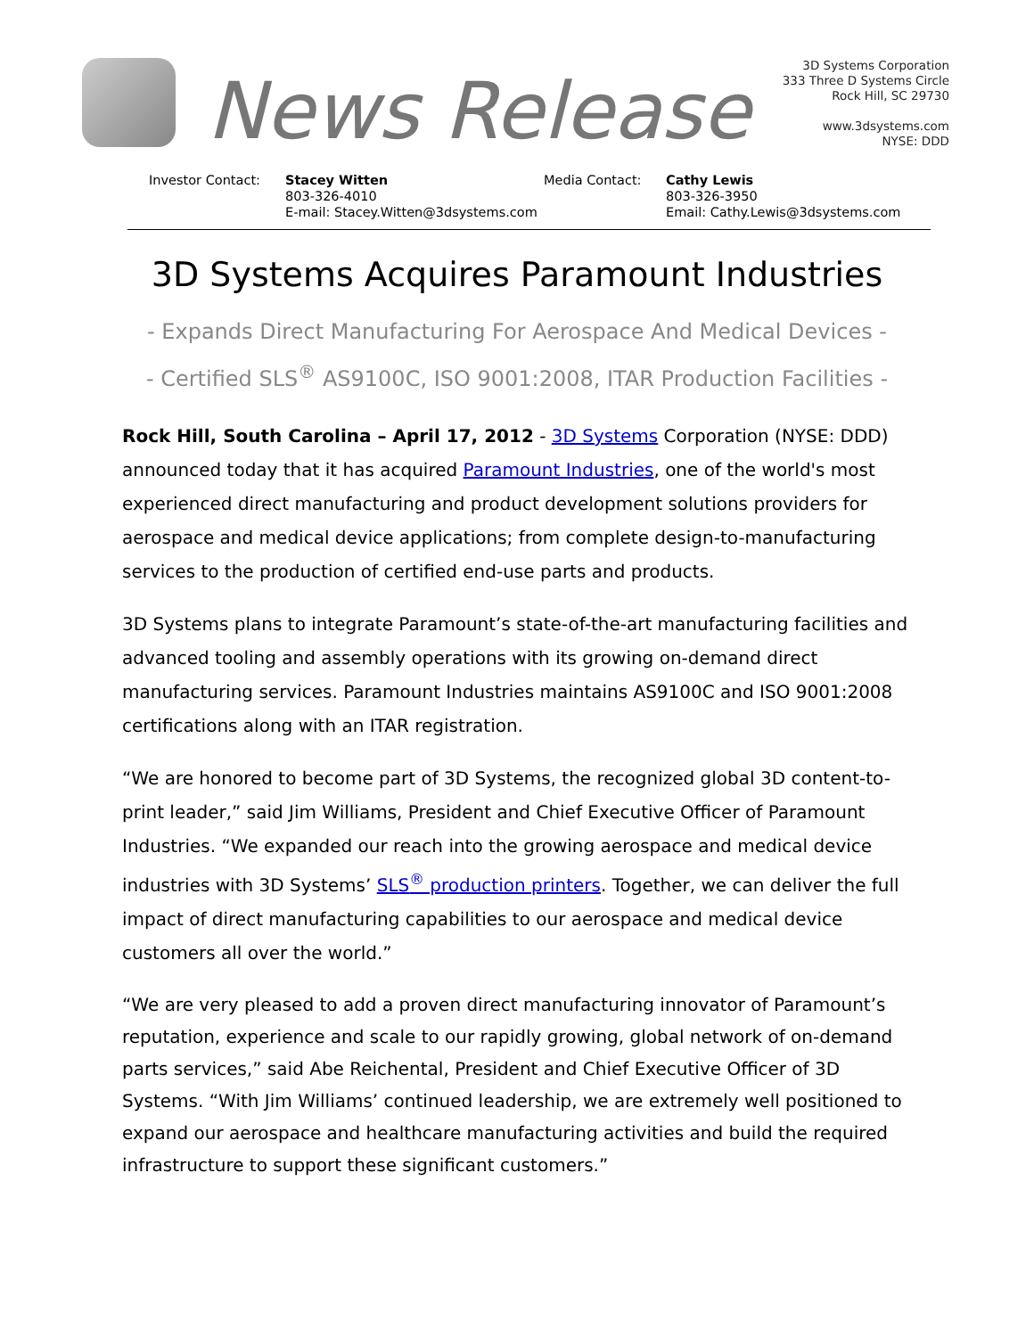News Release
3D Systems Corporation
333 Three D Systems Circle
Rock Hill, SC 29730
www.3dsystems.com
NYSE: DDD
Investor Contact: Stacey Witten
803-326-4010
E-mail: Stacey.Witten@3dsystems.com
Media Contact: Cathy Lewis
803-326-3950
Email: Cathy.Lewis@3dsystems.com
3D Systems Acquires Paramount Industries
- Expands Direct Manufacturing For Aerospace And Medical Devices -
- Certified SLS<sup>®</sup> AS9100C, ISO 9001:2008, ITAR Production Facilities -
Rock Hill, South Carolina – April 17, 2012 - 3D Systems Corporation (NYSE: DDD) announced today that it has acquired Paramount Industries, one of the world's most experienced direct manufacturing and product development solutions providers for aerospace and medical device applications; from complete design-to-manufacturing services to the production of certified end-use parts and products.
3D Systems plans to integrate Paramount’s state-of-the-art manufacturing facilities and advanced tooling and assembly operations with its growing on-demand direct manufacturing services. Paramount Industries maintains AS9100C and ISO 9001:2008 certifications along with an ITAR registration.
“We are honored to become part of 3D Systems, the recognized global 3D content-to-print leader,” said Jim Williams, President and Chief Executive Officer of Paramount Industries. “We expanded our reach into the growing aerospace and medical device industries with 3D Systems’ SLS<sup>®</sup> production printers. Together, we can deliver the full impact of direct manufacturing capabilities to our aerospace and medical device customers all over the world.”
“We are very pleased to add a proven direct manufacturing innovator of Paramount’s reputation, experience and scale to our rapidly growing, global network of on-demand parts services,” said Abe Reichental, President and Chief Executive Officer of 3D Systems. “With Jim Williams’ continued leadership, we are extremely well positioned to expand our aerospace and healthcare manufacturing activities and build the required infrastructure to support these significant customers.”